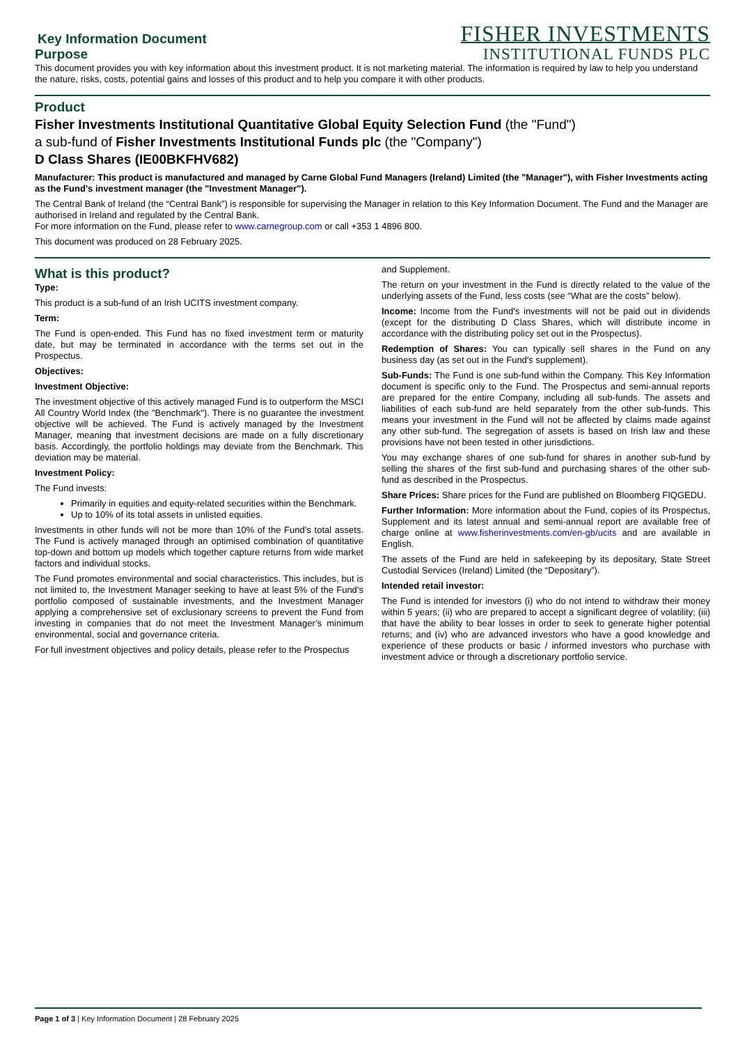Key Information Document
Purpose
FISHER INVESTMENTS
INSTITUTIONAL FUNDS PLC
This document provides you with key information about this investment product. It is not marketing material. The information is required by law to help you understand the nature, risks, costs, potential gains and losses of this product and to help you compare it with other products.
Product
Fisher Investments Institutional Quantitative Global Equity Selection Fund (the "Fund")
a sub-fund of Fisher Investments Institutional Funds plc (the "Company")
D Class Shares (IE00BKFHV682)
Manufacturer: This product is manufactured and managed by Carne Global Fund Managers (Ireland) Limited (the "Manager"), with Fisher Investments acting as the Fund's investment manager (the "Investment Manager").
The Central Bank of Ireland (the “Central Bank”) is responsible for supervising the Manager in relation to this Key Information Document. The Fund and the Manager are authorised in Ireland and regulated by the Central Bank.
For more information on the Fund, please refer to www.carnegroup.com or call +353 1 4896 800.
This document was produced on 28 February 2025.
What is this product?
Type:
This product is a sub-fund of an Irish UCITS investment company.
Term:
The Fund is open-ended. This Fund has no fixed investment term or maturity date, but may be terminated in accordance with the terms set out in the Prospectus.
Objectives:
Investment Objective:
The investment objective of this actively managed Fund is to outperform the MSCI All Country World Index (the "Benchmark"). There is no guarantee the investment objective will be achieved. The Fund is actively managed by the Investment Manager, meaning that investment decisions are made on a fully discretionary basis. Accordingly, the portfolio holdings may deviate from the Benchmark. This deviation may be material.
Investment Policy:
The Fund invests:
Primarily in equities and equity-related securities within the Benchmark.
Up to 10% of its total assets in unlisted equities.
Investments in other funds will not be more than 10% of the Fund’s total assets. The Fund is actively managed through an optimised combination of quantitative top-down and bottom up models which together capture returns from wide market factors and individual stocks.
The Fund promotes environmental and social characteristics. This includes, but is not limited to, the Investment Manager seeking to have at least 5% of the Fund’s portfolio composed of sustainable investments, and the Investment Manager applying a comprehensive set of exclusionary screens to prevent the Fund from investing in companies that do not meet the Investment Manager’s minimum environmental, social and governance criteria.
For full investment objectives and policy details, please refer to the Prospectus
and Supplement.
The return on your investment in the Fund is directly related to the value of the underlying assets of the Fund, less costs (see “What are the costs” below).
Income: Income from the Fund's investments will not be paid out in dividends (except for the distributing D Class Shares, which will distribute income in accordance with the distributing policy set out in the Prospectus).
Redemption of Shares: You can typically sell shares in the Fund on any business day (as set out in the Fund's supplement).
Sub-Funds: The Fund is one sub-fund within the Company. This Key Information document is specific only to the Fund. The Prospectus and semi-annual reports are prepared for the entire Company, including all sub-funds. The assets and liabilities of each sub-fund are held separately from the other sub-funds. This means your investment in the Fund will not be affected by claims made against any other sub-fund. The segregation of assets is based on Irish law and these provisions have not been tested in other jurisdictions.
You may exchange shares of one sub-fund for shares in another sub-fund by selling the shares of the first sub-fund and purchasing shares of the other sub-fund as described in the Prospectus.
Share Prices: Share prices for the Fund are published on Bloomberg FIQGEDU.
Further Information: More information about the Fund, copies of its Prospectus, Supplement and its latest annual and semi-annual report are available free of charge online at www.fisherinvestments.com/en-gb/ucits and are available in English.
The assets of the Fund are held in safekeeping by its depositary, State Street Custodial Services (Ireland) Limited (the “Depositary”).
Intended retail investor:
The Fund is intended for investors (i) who do not intend to withdraw their money within 5 years; (ii) who are prepared to accept a significant degree of volatility; (iii) that have the ability to bear losses in order to seek to generate higher potential returns; and (iv) who are advanced investors who have a good knowledge and experience of these products or basic / informed investors who purchase with investment advice or through a discretionary portfolio service.
Page 1 of 3 | Key Information Document | 28 February 2025